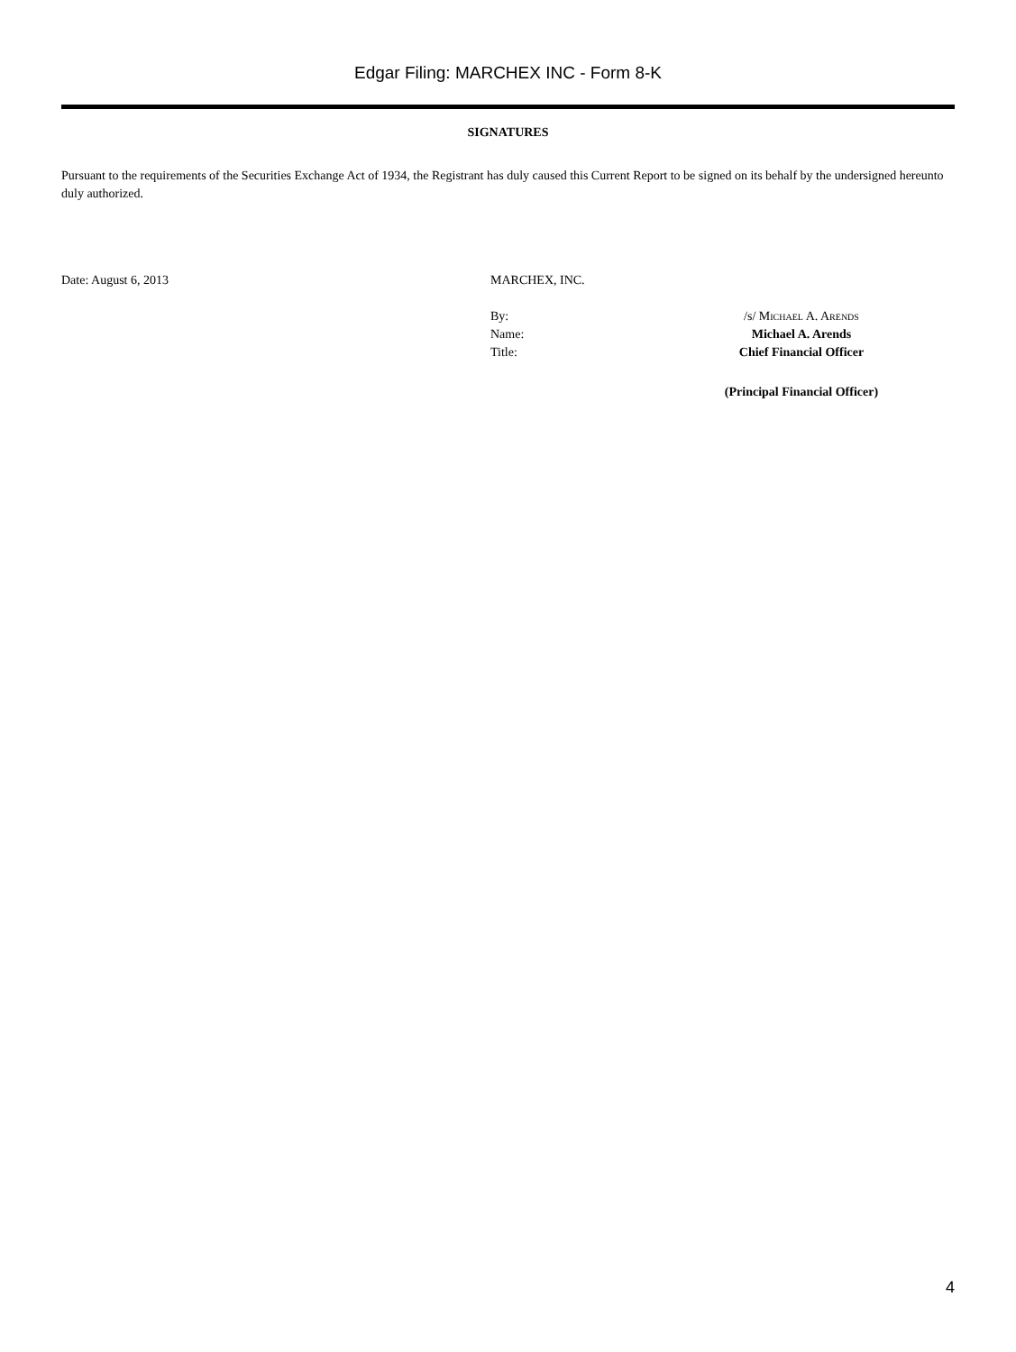Edgar Filing: MARCHEX INC - Form 8-K
SIGNATURES
Pursuant to the requirements of the Securities Exchange Act of 1934, the Registrant has duly caused this Current Report to be signed on its behalf by the undersigned hereunto duly authorized.
Date: August 6, 2013 MARCHEX, INC.
| By: | /s/ Michael A. Arends |
| Name: | Michael A. Arends |
| Title: | Chief Financial Officer |
(Principal Financial Officer)
4